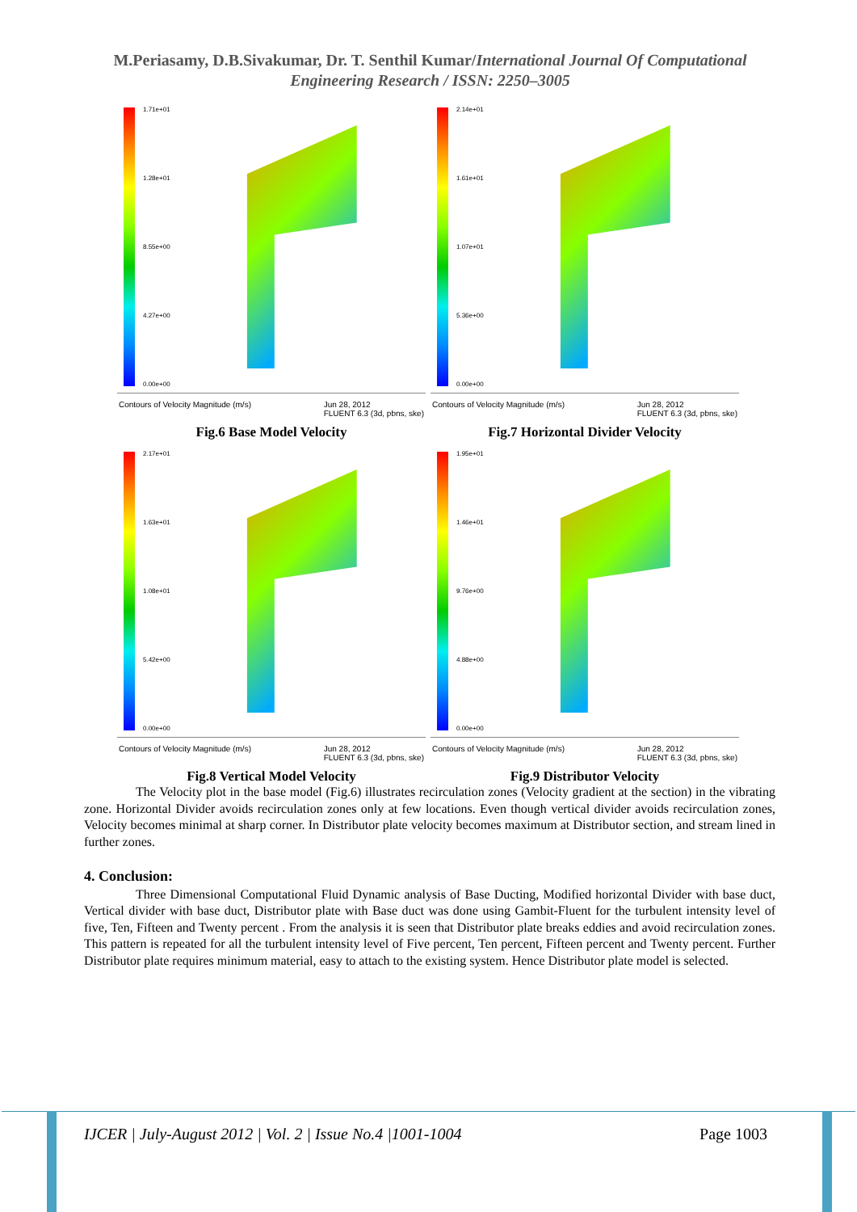M.Periasamy, D.B.Sivakumar, Dr. T. Senthil Kumar/International Journal Of Computational Engineering Research / ISSN: 2250–3005
1.71e+01
1.28e+01
8.55e+00
4.27e+00
0.00e+00
Contours of Velocity Magnitude (m/s) Jun 28, 2012
FLUENT 6.3 (3d, pbns, ske)
Fig.6 Base Model Velocity
2.14e+01
1.61e+01
1.07e+01
5.36e+00
0.00e+00
Contours of Velocity Magnitude (m/s) Jun 28, 2012
FLUENT 6.3 (3d, pbns, ske)
Fig.7 Horizontal Divider Velocity
2.17e+01
1.63e+01
1.08e+01
5.42e+00
0.00e+00
Contours of Velocity Magnitude (m/s) Jun 28, 2012
FLUENT 6.3 (3d, pbns, ske)
Fig.8 Vertical Model Velocity
1.95e+01
1.46e+01
9.76e+00
4.88e+00
0.00e+00
Contours of Velocity Magnitude (m/s) Jun 28, 2012
FLUENT 6.3 (3d, pbns, ske)
Fig.9 Distributor Velocity
The Velocity plot in the base model (Fig.6) illustrates recirculation zones (Velocity gradient at the section) in the vibrating zone. Horizontal Divider avoids recirculation zones only at few locations. Even though vertical divider avoids recirculation zones, Velocity becomes minimal at sharp corner. In Distributor plate velocity becomes maximum at Distributor section, and stream lined in further zones.
4. Conclusion:
Three Dimensional Computational Fluid Dynamic analysis of Base Ducting, Modified horizontal Divider with base duct, Vertical divider with base duct, Distributor plate with Base duct was done using Gambit-Fluent for the turbulent intensity level of five, Ten, Fifteen and Twenty percent . From the analysis it is seen that Distributor plate breaks eddies and avoid recirculation zones. This pattern is repeated for all the turbulent intensity level of Five percent, Ten percent, Fifteen percent and Twenty percent. Further Distributor plate requires minimum material, easy to attach to the existing system. Hence Distributor plate model is selected.
IJCER | July-August 2012 | Vol. 2 | Issue No.4 |1001-1004 Page 1003